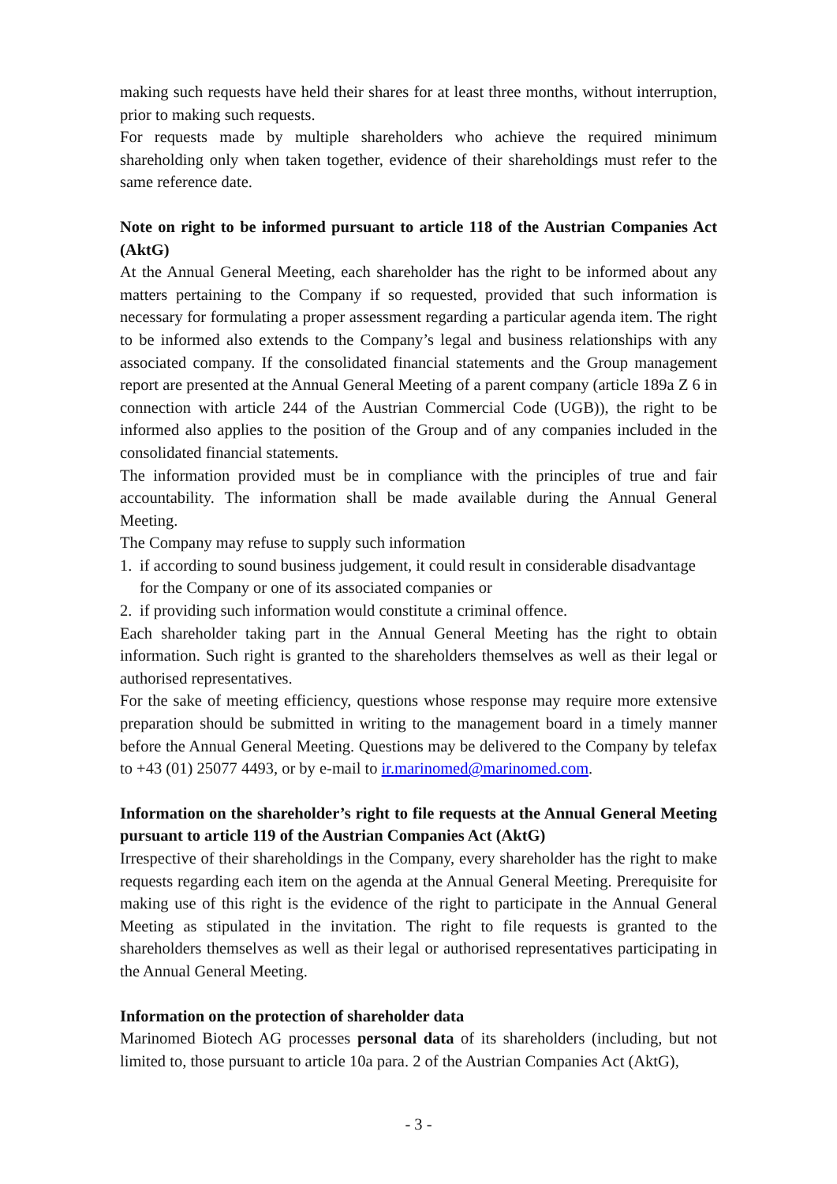making such requests have held their shares for at least three months, without interruption, prior to making such requests.
For requests made by multiple shareholders who achieve the required minimum shareholding only when taken together, evidence of their shareholdings must refer to the same reference date.
Note on right to be informed pursuant to article 118 of the Austrian Companies Act (AktG)
At the Annual General Meeting, each shareholder has the right to be informed about any matters pertaining to the Company if so requested, provided that such information is necessary for formulating a proper assessment regarding a particular agenda item. The right to be informed also extends to the Company’s legal and business relationships with any associated company. If the consolidated financial statements and the Group management report are presented at the Annual General Meeting of a parent company (article 189a Z 6 in connection with article 244 of the Austrian Commercial Code (UGB)), the right to be informed also applies to the position of the Group and of any companies included in the consolidated financial statements.
The information provided must be in compliance with the principles of true and fair accountability. The information shall be made available during the Annual General Meeting.
The Company may refuse to supply such information
1. if according to sound business judgement, it could result in considerable disadvantage for the Company or one of its associated companies or
2. if providing such information would constitute a criminal offence.
Each shareholder taking part in the Annual General Meeting has the right to obtain information. Such right is granted to the shareholders themselves as well as their legal or authorised representatives.
For the sake of meeting efficiency, questions whose response may require more extensive preparation should be submitted in writing to the management board in a timely manner before the Annual General Meeting. Questions may be delivered to the Company by telefax to +43 (01) 25077 4493, or by e-mail to ir.marinomed@marinomed.com.
Information on the shareholder’s right to file requests at the Annual General Meeting pursuant to article 119 of the Austrian Companies Act (AktG)
Irrespective of their shareholdings in the Company, every shareholder has the right to make requests regarding each item on the agenda at the Annual General Meeting. Prerequisite for making use of this right is the evidence of the right to participate in the Annual General Meeting as stipulated in the invitation. The right to file requests is granted to the shareholders themselves as well as their legal or authorised representatives participating in the Annual General Meeting.
Information on the protection of shareholder data
Marinomed Biotech AG processes personal data of its shareholders (including, but not limited to, those pursuant to article 10a para. 2 of the Austrian Companies Act (AktG),
- 3 -